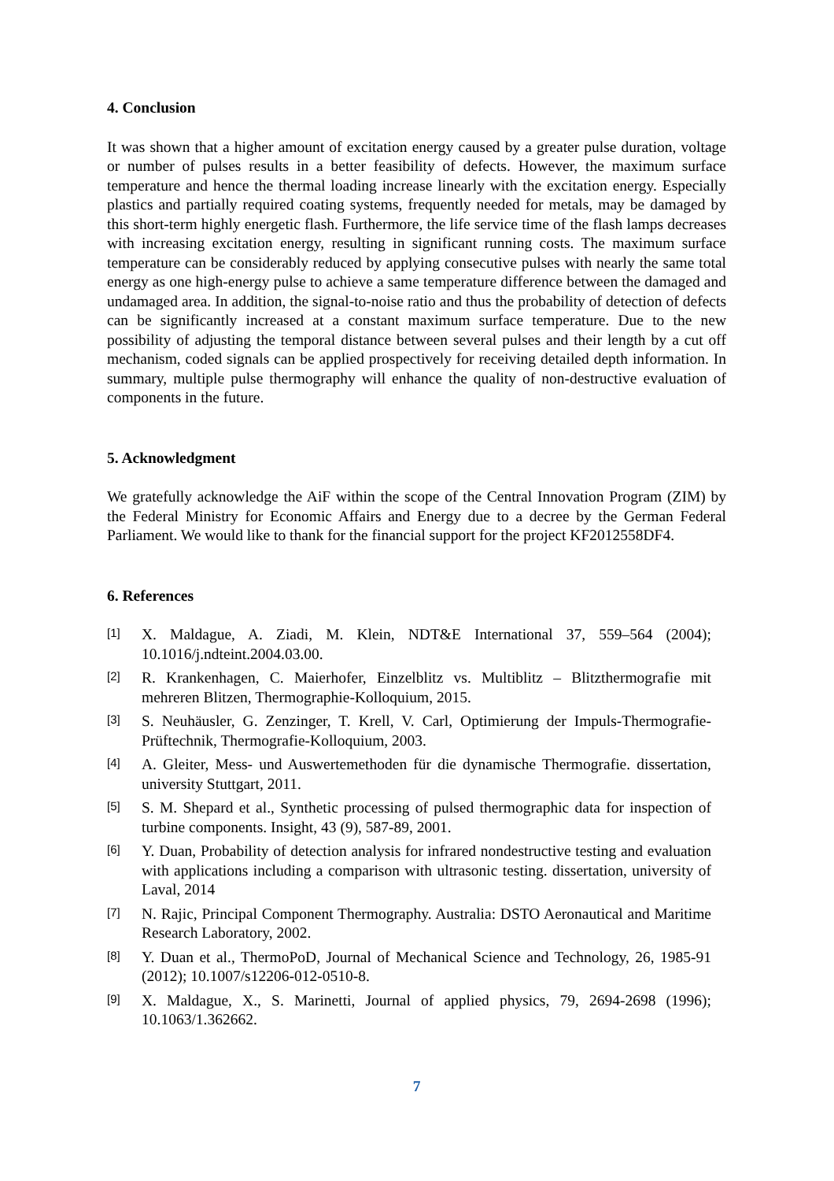4. Conclusion
It was shown that a higher amount of excitation energy caused by a greater pulse duration, voltage or number of pulses results in a better feasibility of defects. However, the maximum surface temperature and hence the thermal loading increase linearly with the excitation energy. Especially plastics and partially required coating systems, frequently needed for metals, may be damaged by this short-term highly energetic flash. Furthermore, the life service time of the flash lamps decreases with increasing excitation energy, resulting in significant running costs. The maximum surface temperature can be considerably reduced by applying consecutive pulses with nearly the same total energy as one high-energy pulse to achieve a same temperature difference between the damaged and undamaged area. In addition, the signal-to-noise ratio and thus the probability of detection of defects can be significantly increased at a constant maximum surface temperature. Due to the new possibility of adjusting the temporal distance between several pulses and their length by a cut off mechanism, coded signals can be applied prospectively for receiving detailed depth information. In summary, multiple pulse thermography will enhance the quality of non-destructive evaluation of components in the future.
5. Acknowledgment
We gratefully acknowledge the AiF within the scope of the Central Innovation Program (ZIM) by the Federal Ministry for Economic Affairs and Energy due to a decree by the German Federal Parliament. We would like to thank for the financial support for the project KF2012558DF4.
6. References
[1] X. Maldague, A. Ziadi, M. Klein, NDT&E International 37, 559–564 (2004); 10.1016/j.ndteint.2004.03.00.
[2] R. Krankenhagen, C. Maierhofer, Einzelblitz vs. Multiblitz – Blitzthermografie mit mehreren Blitzen, Thermographie-Kolloquium, 2015.
[3] S. Neuhäusler, G. Zenzinger, T. Krell, V. Carl, Optimierung der Impuls-Thermografie-Prüftechnik, Thermografie-Kolloquium, 2003.
[4] A. Gleiter, Mess- und Auswertemethoden für die dynamische Thermografie. dissertation, university Stuttgart, 2011.
[5] S. M. Shepard et al., Synthetic processing of pulsed thermographic data for inspection of turbine components. Insight, 43 (9), 587-89, 2001.
[6] Y. Duan, Probability of detection analysis for infrared nondestructive testing and evaluation with applications including a comparison with ultrasonic testing. dissertation, university of Laval, 2014
[7] N. Rajic, Principal Component Thermography. Australia: DSTO Aeronautical and Maritime Research Laboratory, 2002.
[8] Y. Duan et al., ThermoPoD, Journal of Mechanical Science and Technology, 26, 1985-91 (2012); 10.1007/s12206-012-0510-8.
[9] X. Maldague, X., S. Marinetti, Journal of applied physics, 79, 2694-2698 (1996); 10.1063/1.362662.
7